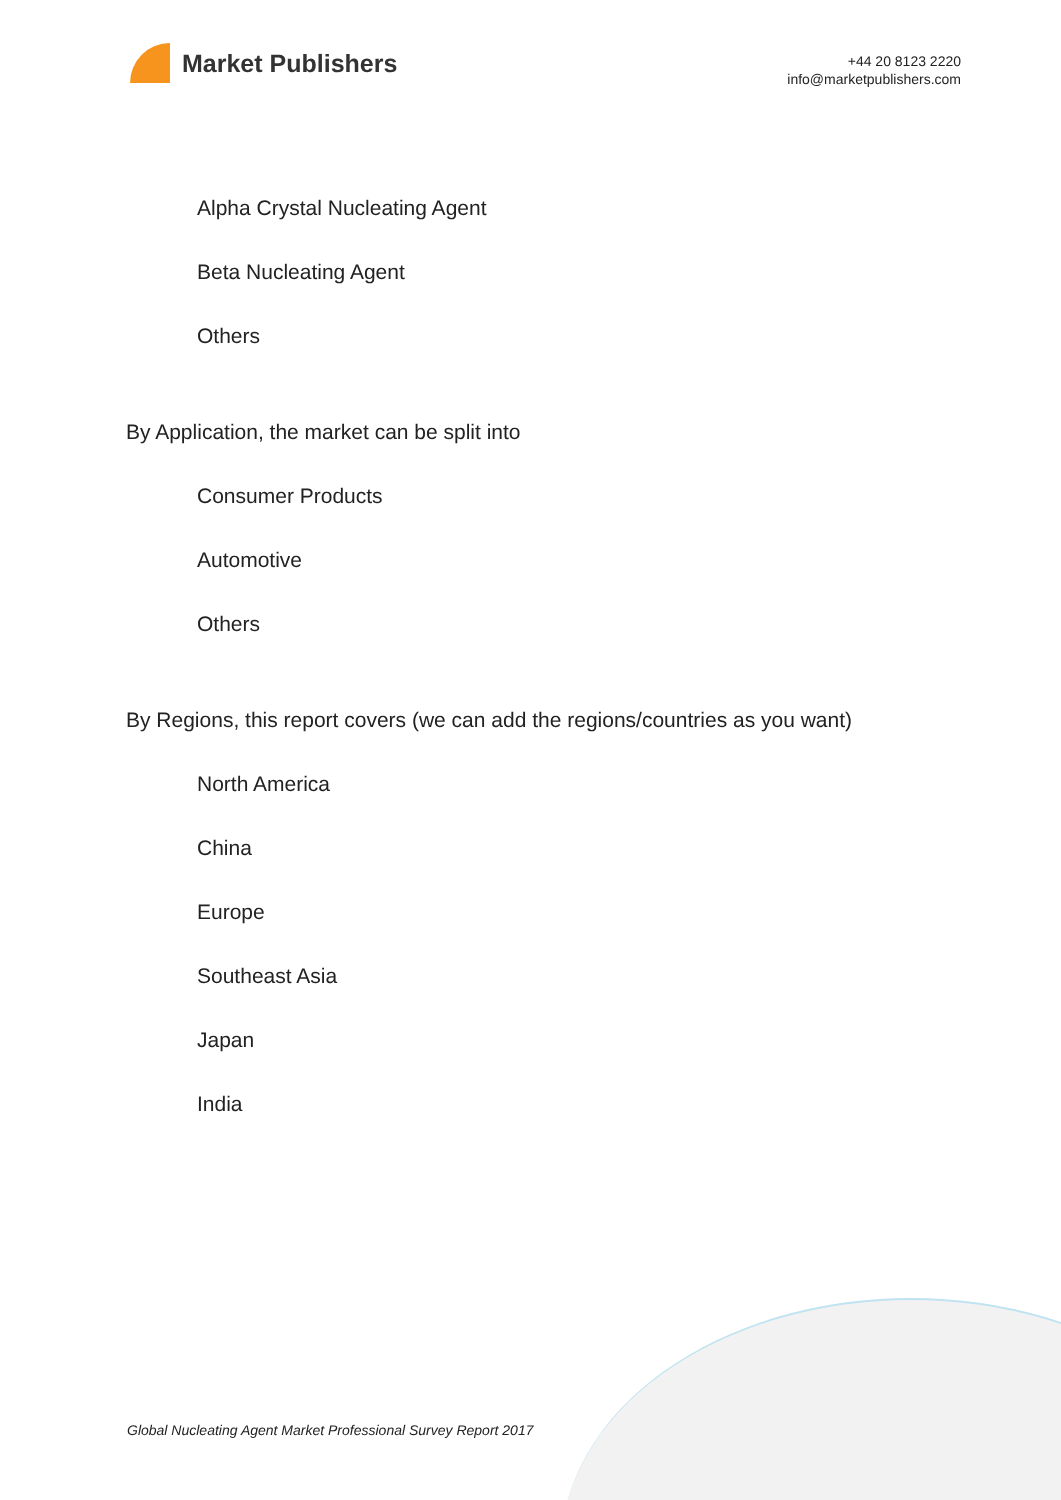Market Publishers
+44 20 8123 2220
info@marketpublishers.com
Alpha Crystal Nucleating Agent
Beta Nucleating Agent
Others
By Application, the market can be split into
Consumer Products
Automotive
Others
By Regions, this report covers (we can add the regions/countries as you want)
North America
China
Europe
Southeast Asia
Japan
India
Global Nucleating Agent Market Professional Survey Report 2017